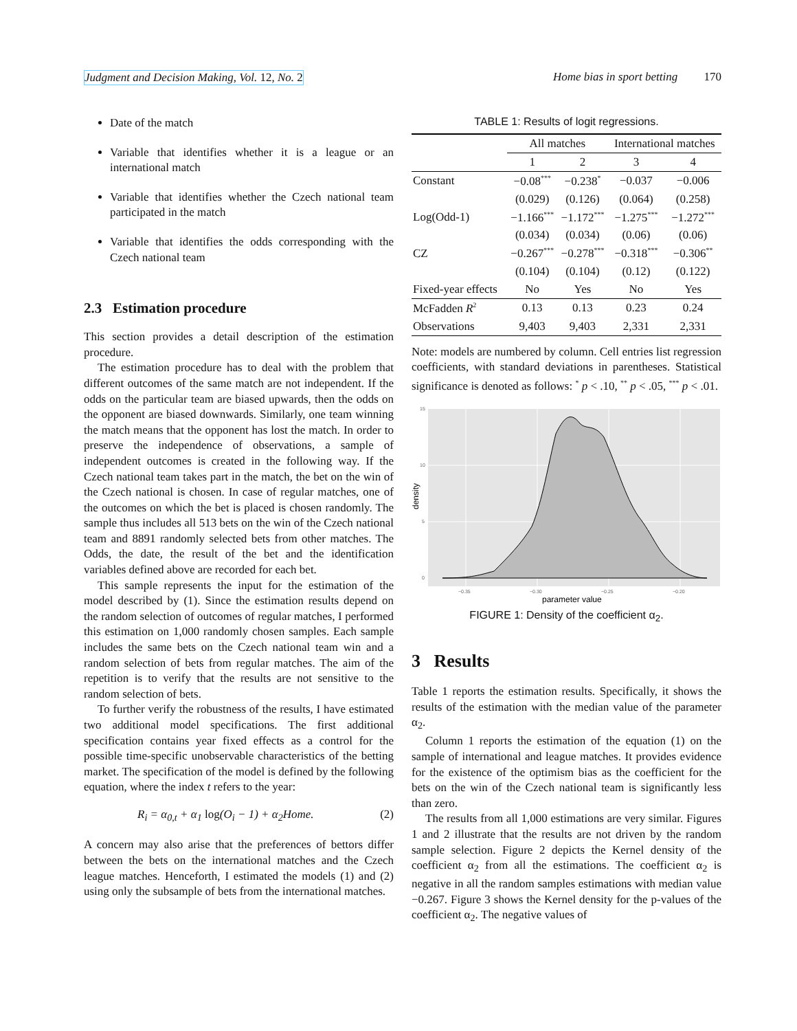Judgment and Decision Making, Vol. 12, No. 2 Home bias in sport betting 170
Date of the match
Variable that identifies whether it is a league or an international match
Variable that identifies whether the Czech national team participated in the match
Variable that identifies the odds corresponding with the Czech national team
2.3 Estimation procedure
This section provides a detail description of the estimation procedure.
The estimation procedure has to deal with the problem that different outcomes of the same match are not independent. If the odds on the particular team are biased upwards, then the odds on the opponent are biased downwards. Similarly, one team winning the match means that the opponent has lost the match. In order to preserve the independence of observations, a sample of independent outcomes is created in the following way. If the Czech national team takes part in the match, the bet on the win of the Czech national is chosen. In case of regular matches, one of the outcomes on which the bet is placed is chosen randomly. The sample thus includes all 513 bets on the win of the Czech national team and 8891 randomly selected bets from other matches. The Odds, the date, the result of the bet and the identification variables defined above are recorded for each bet.
This sample represents the input for the estimation of the model described by (1). Since the estimation results depend on the random selection of outcomes of regular matches, I performed this estimation on 1,000 randomly chosen samples. Each sample includes the same bets on the Czech national team win and a random selection of bets from regular matches. The aim of the repetition is to verify that the results are not sensitive to the random selection of bets.
To further verify the robustness of the results, I have estimated two additional model specifications. The first additional specification contains year fixed effects as a control for the possible time-specific unobservable characteristics of the betting market. The specification of the model is defined by the following equation, where the index t refers to the year:
R<sub>i</sub> = α<sub>0,t</sub> + α<sub>1</sub> log(O<sub>i</sub> − 1) + α<sub>2</sub>Home. (2)
A concern may also arise that the preferences of bettors differ between the bets on the international matches and the Czech league matches. Henceforth, I estimated the models (1) and (2) using only the subsample of bets from the international matches.
TABLE 1: Results of logit regressions.
| | All matches | | International matches | |
| --- | --- | --- | --- | --- |
| | 1 | 2 | 3 | 4 |
| Constant | −0.08<sup>***</sup> | −0.238<sup>*</sup> | −0.037 | −0.006 |
| | (0.029) | (0.126) | (0.064) | (0.258) |
| Log(Odd-1) | −1.166<sup>***</sup> | −1.172<sup>***</sup> | −1.275<sup>***</sup> | −1.272<sup>***</sup> |
| | (0.034) | (0.034) | (0.06) | (0.06) |
| CZ | −0.267<sup>***</sup> | −0.278<sup>***</sup> | −0.318<sup>***</sup> | −0.306<sup>**</sup> |
| | (0.104) | (0.104) | (0.12) | (0.122) |
| Fixed-year effects | No | Yes | No | Yes |
| McFadden R<sup>2</sup> | 0.13 | 0.13 | 0.23 | 0.24 |
| Observations | 9,403 | 9,403 | 2,331 | 2,331 |
Note: models are numbered by column. Cell entries list regression coefficients, with standard deviations in parentheses. Statistical significance is denoted as follows: <sup>*</sup> p < .10, <sup>**</sup> p < .05, <sup>***</sup> p < .01.
15
10
5
0
−0.35
−0.30
−0.25
−0.20
parameter value
density
FIGURE 1: Density of the coefficient α<sub>2</sub>.
3 Results
Table 1 reports the estimation results. Specifically, it shows the results of the estimation with the median value of the parameter α<sub>2</sub>.
Column 1 reports the estimation of the equation (1) on the sample of international and league matches. It provides evidence for the existence of the optimism bias as the coefficient for the bets on the win of the Czech national team is significantly less than zero.
The results from all 1,000 estimations are very similar. Figures 1 and 2 illustrate that the results are not driven by the random sample selection. Figure 2 depicts the Kernel density of the coefficient α<sub>2</sub> from all the estimations. The coefficient α<sub>2</sub> is negative in all the random samples estimations with median value −0.267. Figure 3 shows the Kernel density for the p-values of the coefficient α<sub>2</sub>. The negative values of